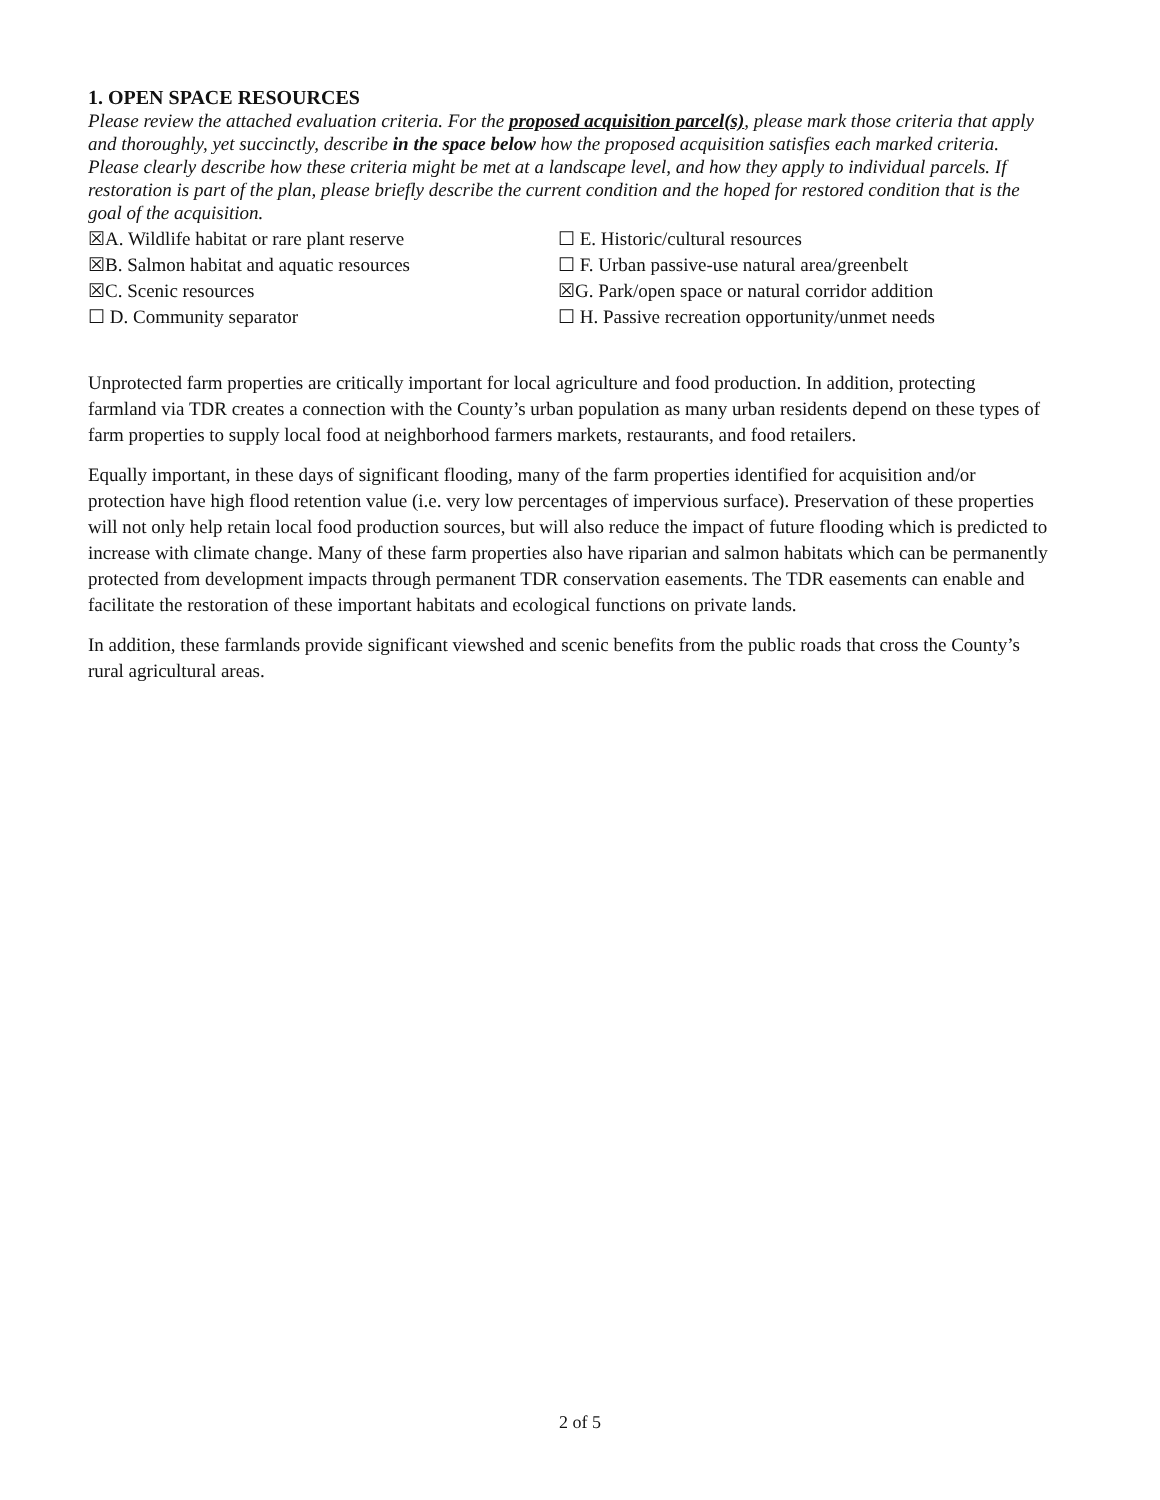1. OPEN SPACE RESOURCES
Please review the attached evaluation criteria. For the proposed acquisition parcel(s), please mark those criteria that apply and thoroughly, yet succinctly, describe in the space below how the proposed acquisition satisfies each marked criteria. Please clearly describe how these criteria might be met at a landscape level, and how they apply to individual parcels. If restoration is part of the plan, please briefly describe the current condition and the hoped for restored condition that is the goal of the acquisition.
☒A. Wildlife habitat or rare plant reserve
☐ E. Historic/cultural resources
☒B. Salmon habitat and aquatic resources
☐ F. Urban passive-use natural area/greenbelt
☒C. Scenic resources
☒G. Park/open space or natural corridor addition
☐ D. Community separator
☐ H. Passive recreation opportunity/unmet needs
Unprotected farm properties are critically important for local agriculture and food production. In addition, protecting farmland via TDR creates a connection with the County’s urban population as many urban residents depend on these types of farm properties to supply local food at neighborhood farmers markets, restaurants, and food retailers.
Equally important, in these days of significant flooding, many of the farm properties identified for acquisition and/or protection have high flood retention value (i.e. very low percentages of impervious surface). Preservation of these properties will not only help retain local food production sources, but will also reduce the impact of future flooding which is predicted to increase with climate change. Many of these farm properties also have riparian and salmon habitats which can be permanently protected from development impacts through permanent TDR conservation easements. The TDR easements can enable and facilitate the restoration of these important habitats and ecological functions on private lands.
In addition, these farmlands provide significant viewshed and scenic benefits from the public roads that cross the County’s rural agricultural areas.
2 of 5